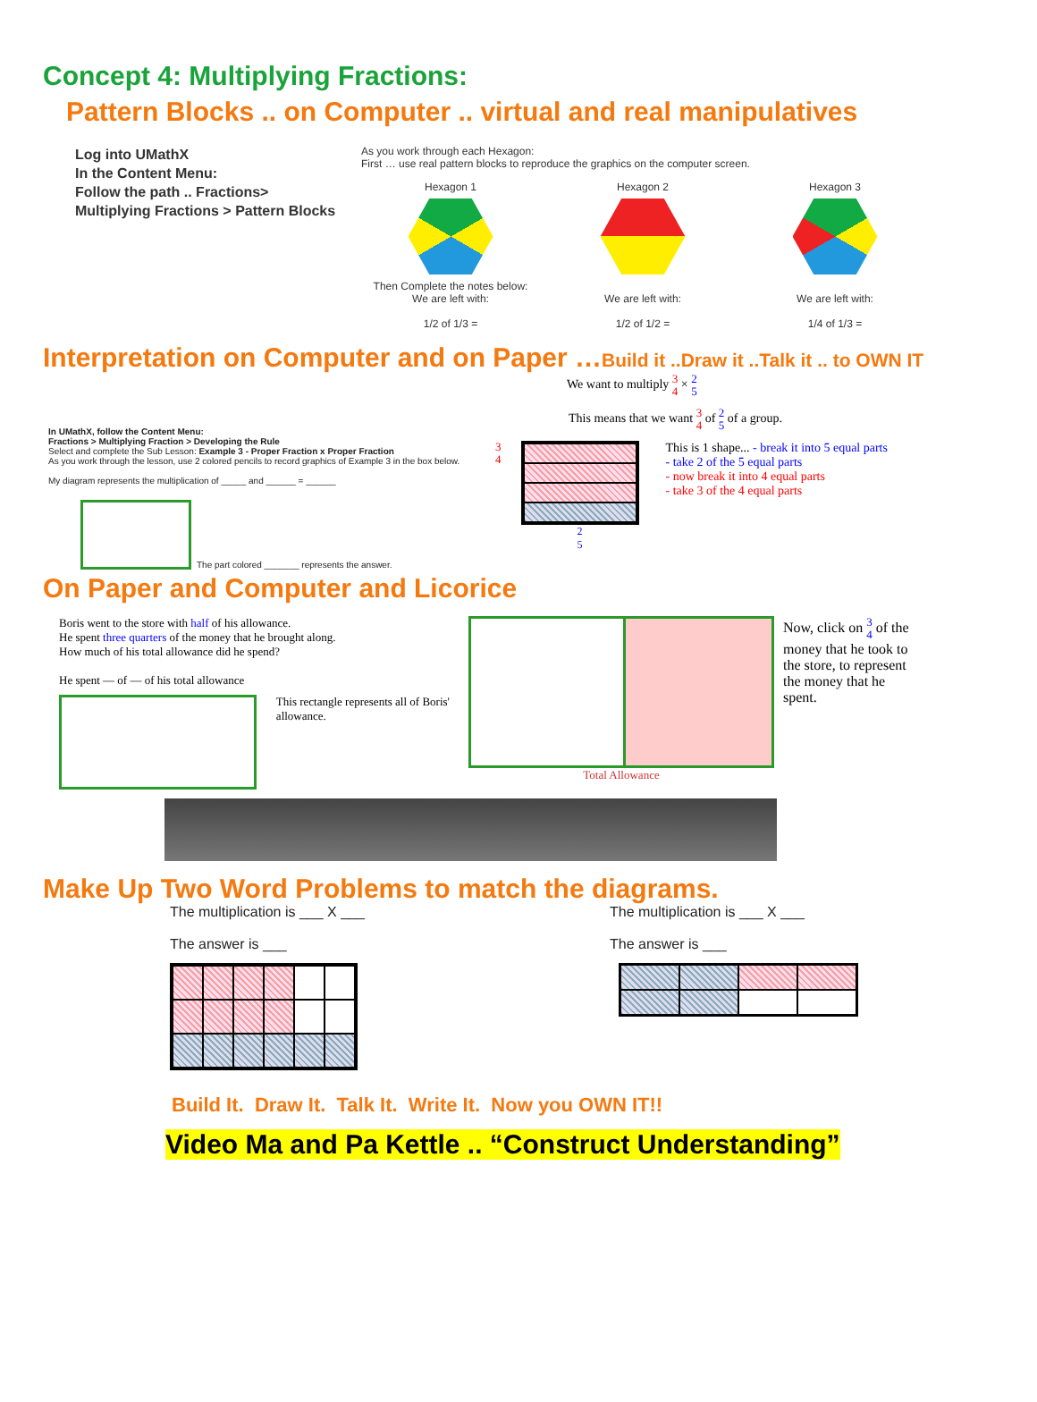Concept 4: Multiplying Fractions:
Pattern Blocks .. on Computer .. virtual and real manipulatives
Log into UMathX
In the Content Menu:
Follow the path .. Fractions>
Multiplying Fractions > Pattern Blocks
As you work through each Hexagon:
First … use real pattern blocks to reproduce the graphics on the computer screen.
Hexagon 1
Then Complete the notes below:
We are left with:
1/2 of 1/3 =
Hexagon 2
We are left with:
1/2 of 1/2 =
Hexagon 3
We are left with:
1/4 of 1/3 =
Interpretation on Computer and on Paper …Build it ..Draw it ..Talk it .. to OWN IT
In UMathX, follow the Content Menu:
Fractions > Multiplying Fraction > Developing the Rule
Select and complete the Sub Lesson: Example 3 - Proper Fraction x Proper Fraction
As you work through the lesson, use 2 colored pencils to record graphics of Example 3 in the box below.
My diagram represents the multiplication of _____ and ______ = ______
The part colored _______ represents the answer.
We want to multiply 3 4 × 2 5
This means that we want 3 4 of 2 5 of a group.
3 4
2
5
This is 1 shape... - break it into 5 equal parts
- take 2 of the 5 equal parts
- now break it into 4 equal parts
- take 3 of the 4 equal parts
On Paper and Computer and Licorice
Boris went to the store with half of his allowance.
He spent three quarters of the money that he brought along.
How much of his total allowance did he spend?
He spent — of — of his total allowance
This rectangle represents all of Boris' allowance.
Total Allowance
Now, click on 3 4 of the money that he took to the store, to represent the money that he spent.
Make Up Two Word Problems to match the diagrams.
The multiplication is ___ X ___
The answer is ___
The multiplication is ___ X ___
The answer is ___
Build It. Draw It. Talk It. Write It. Now you OWN IT!!
Video Ma and Pa Kettle .. “Construct Understanding”